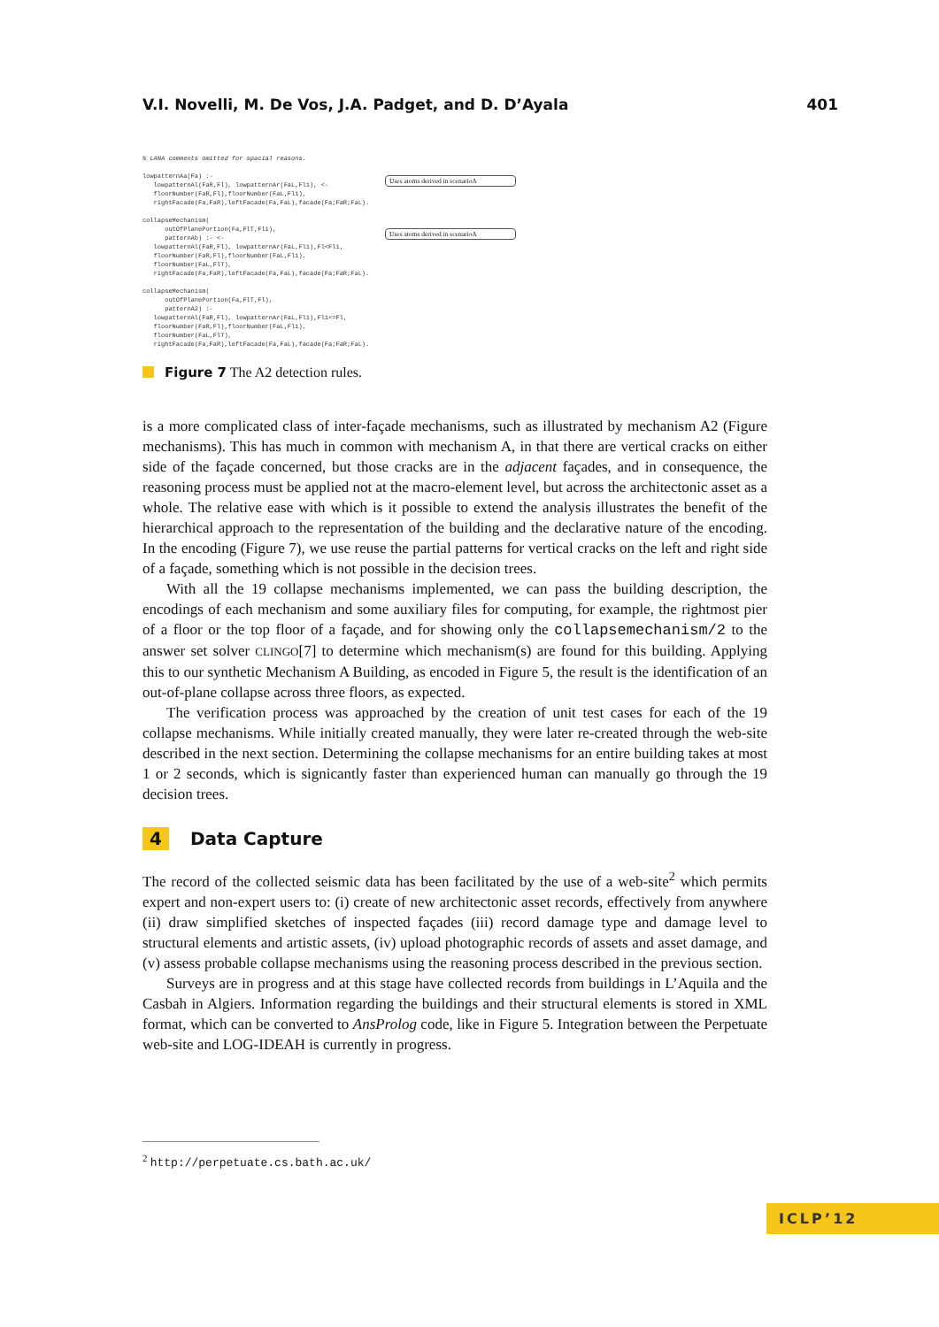V.I. Novelli, M. De Vos, J.A. Padget, and D. D’Ayala 401
% LANA comments omitted for spacial reasons.

lowpatternAa(Fa) :-
   lowpatternAl(FaR,Fl), lowpatternAr(FaL,Fl1), <-
   floorNumber(FaR,Fl),floorNumber(FaL,Fl1),
   rightFacade(Fa,FaR),leftFacade(Fa,FaL),facade(Fa;FaR;FaL).

collapseMechanism(
      outOfPlanePortion(Fa,FlT,Fl1),
      patternAb) :- <-
   lowpatternAl(FaR,Fl), lowpatternAr(FaL,Fl1),Fl<Fl1,
   floorNumber(FaR,Fl),floorNumber(FaL,Fl1),
   floorNumber(FaL,FlT),
   rightFacade(Fa,FaR),leftFacade(Fa,FaL),facade(Fa;FaR;FaL).

collapseMechanism(
      outOfPlanePortion(Fa,FlT,Fl),
      patternA2) :-
   lowpatternAl(FaR,Fl), lowpatternAr(FaL,Fl1),Fl1<=Fl,
   floorNumber(FaR,Fl),floorNumber(FaL,Fl1),
   floorNumber(FaL,FlT),
   rightFacade(Fa,FaR),leftFacade(Fa,FaL),facade(Fa;FaR;FaL).
Uses atoms derived in scenarioA
Uses atoms derived in scenarioA
Figure 7 The A2 detection rules.
is a more complicated class of inter-façade mechanisms, such as illustrated by mechanism A2 (Figure mechanisms). This has much in common with mechanism A, in that there are vertical cracks on either side of the façade concerned, but those cracks are in the adjacent façades, and in consequence, the reasoning process must be applied not at the macro-element level, but across the architectonic asset as a whole. The relative ease with which is it possible to extend the analysis illustrates the benefit of the hierarchical approach to the representation of the building and the declarative nature of the encoding. In the encoding (Figure 7), we use reuse the partial patterns for vertical cracks on the left and right side of a façade, something which is not possible in the decision trees.
With all the 19 collapse mechanisms implemented, we can pass the building description, the encodings of each mechanism and some auxiliary files for computing, for example, the rightmost pier of a floor or the top floor of a façade, and for showing only the collapsemechanism/2 to the answer set solver CLINGO[7] to determine which mechanism(s) are found for this building. Applying this to our synthetic Mechanism A Building, as encoded in Figure 5, the result is the identification of an out-of-plane collapse across three floors, as expected.
The verification process was approached by the creation of unit test cases for each of the 19 collapse mechanisms. While initially created manually, they were later re-created through the web-site described in the next section. Determining the collapse mechanisms for an entire building takes at most 1 or 2 seconds, which is signicantly faster than experienced human can manually go through the 19 decision trees.
4 Data Capture
The record of the collected seismic data has been facilitated by the use of a web-site<sup>2</sup> which permits expert and non-expert users to: (i) create of new architectonic asset records, effectively from anywhere (ii) draw simplified sketches of inspected façades (iii) record damage type and damage level to structural elements and artistic assets, (iv) upload photographic records of assets and asset damage, and (v) assess probable collapse mechanisms using the reasoning process described in the previous section.
Surveys are in progress and at this stage have collected records from buildings in L’Aquila and the Casbah in Algiers. Information regarding the buildings and their structural elements is stored in XML format, which can be converted to AnsProlog code, like in Figure 5. Integration between the Perpetuate web-site and LOG-IDEAH is currently in progress.
<sup>2</sup> http://perpetuate.cs.bath.ac.uk/
ICLP’12